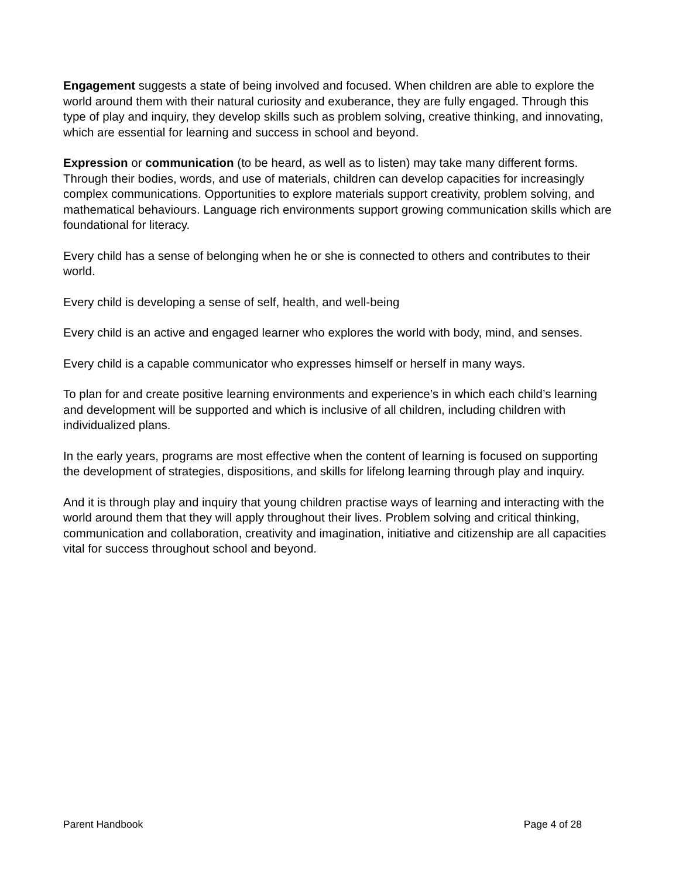Engagement suggests a state of being involved and focused. When children are able to explore the world around them with their natural curiosity and exuberance, they are fully engaged. Through this type of play and inquiry, they develop skills such as problem solving, creative thinking, and innovating, which are essential for learning and success in school and beyond.
Expression or communication (to be heard, as well as to listen) may take many different forms. Through their bodies, words, and use of materials, children can develop capacities for increasingly complex communications. Opportunities to explore materials support creativity, problem solving, and mathematical behaviours. Language rich environments support growing communication skills which are foundational for literacy.
Every child has a sense of belonging when he or she is connected to others and contributes to their world.
Every child is developing a sense of self, health, and well-being
Every child is an active and engaged learner who explores the world with body, mind, and senses.
Every child is a capable communicator who expresses himself or herself in many ways.
To plan for and create positive learning environments and experience’s in which each child’s learning and development will be supported and which is inclusive of all children, including children with individualized plans.
In the early years, programs are most effective when the content of learning is focused on supporting the development of strategies, dispositions, and skills for lifelong learning through play and inquiry.
And it is through play and inquiry that young children practise ways of learning and interacting with the world around them that they will apply throughout their lives. Problem solving and critical thinking, communication and collaboration, creativity and imagination, initiative and citizenship are all capacities vital for success throughout school and beyond.
Parent Handbook Page 4 of 28